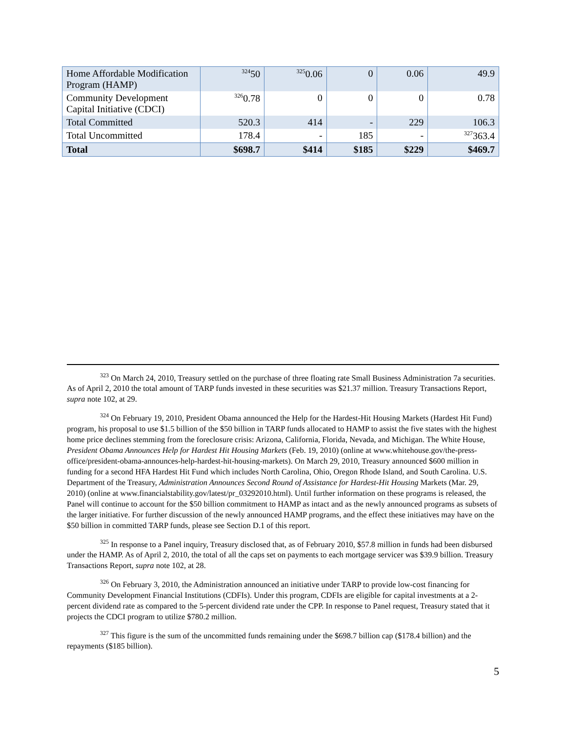| Home Affordable Modification Program (HAMP) | <sup>324</sup> 50 | <sup>325</sup> 0.06 | 0 | 0.06 | 49.9 |
| Community Development Capital Initiative (CDCI) | <sup>326</sup> 0.78 | 0 | 0 | 0 | 0.78 |
| Total Committed | 520.3 | 414 | - | 229 | 106.3 |
| Total Uncommitted | 178.4 | - | 185 | - | <sup>327</sup> 363.4 |
| Total | $698.7 | $414 | $185 | $229 | $469.7 |
<sup>323</sup> On March 24, 2010, Treasury settled on the purchase of three floating rate Small Business Administration 7a securities. As of April 2, 2010 the total amount of TARP funds invested in these securities was $21.37 million. Treasury Transactions Report, supra note 102, at 29.
<sup>324</sup> On February 19, 2010, President Obama announced the Help for the Hardest-Hit Housing Markets (Hardest Hit Fund) program, his proposal to use $1.5 billion of the $50 billion in TARP funds allocated to HAMP to assist the five states with the highest home price declines stemming from the foreclosure crisis: Arizona, California, Florida, Nevada, and Michigan. The White House, President Obama Announces Help for Hardest Hit Housing Markets (Feb. 19, 2010) (online at www.whitehouse.gov/the-press-office/president-obama-announces-help-hardest-hit-housing-markets). On March 29, 2010, Treasury announced $600 million in funding for a second HFA Hardest Hit Fund which includes North Carolina, Ohio, Oregon Rhode Island, and South Carolina. U.S. Department of the Treasury, Administration Announces Second Round of Assistance for Hardest-Hit Housing Markets (Mar. 29, 2010) (online at www.financialstability.gov/latest/pr_03292010.html). Until further information on these programs is released, the Panel will continue to account for the $50 billion commitment to HAMP as intact and as the newly announced programs as subsets of the larger initiative. For further discussion of the newly announced HAMP programs, and the effect these initiatives may have on the $50 billion in committed TARP funds, please see Section D.1 of this report.
<sup>325</sup> In response to a Panel inquiry, Treasury disclosed that, as of February 2010, $57.8 million in funds had been disbursed under the HAMP. As of April 2, 2010, the total of all the caps set on payments to each mortgage servicer was $39.9 billion. Treasury Transactions Report, supra note 102, at 28.
<sup>326</sup> On February 3, 2010, the Administration announced an initiative under TARP to provide low-cost financing for Community Development Financial Institutions (CDFIs). Under this program, CDFIs are eligible for capital investments at a 2-percent dividend rate as compared to the 5-percent dividend rate under the CPP. In response to Panel request, Treasury stated that it projects the CDCI program to utilize $780.2 million.
<sup>327</sup> This figure is the sum of the uncommitted funds remaining under the $698.7 billion cap ($178.4 billion) and the repayments ($185 billion).
5